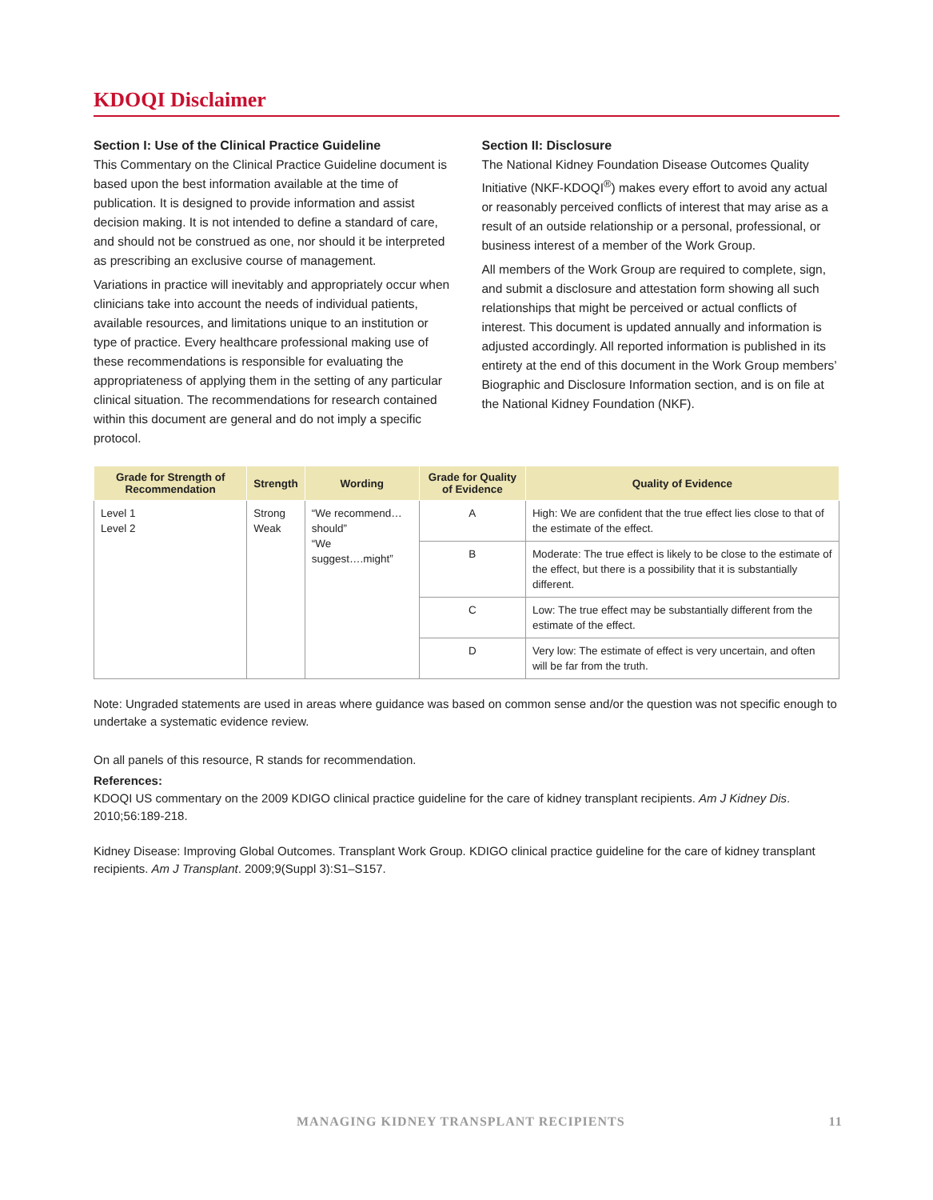KDOQI Disclaimer
Section I: Use of the Clinical Practice Guideline
This Commentary on the Clinical Practice Guideline document is based upon the best information available at the time of publication. It is designed to provide information and assist decision making. It is not intended to define a standard of care, and should not be construed as one, nor should it be interpreted as prescribing an exclusive course of management.
Variations in practice will inevitably and appropriately occur when clinicians take into account the needs of individual patients, available resources, and limitations unique to an institution or type of practice. Every healthcare professional making use of these recommendations is responsible for evaluating the appropriateness of applying them in the setting of any particular clinical situation. The recommendations for research contained within this document are general and do not imply a specific protocol.
Section II: Disclosure
The National Kidney Foundation Disease Outcomes Quality Initiative (NKF-KDOQI<sup>®</sup>) makes every effort to avoid any actual or reasonably perceived conflicts of interest that may arise as a result of an outside relationship or a personal, professional, or business interest of a member of the Work Group.
All members of the Work Group are required to complete, sign, and submit a disclosure and attestation form showing all such relationships that might be perceived or actual conflicts of interest. This document is updated annually and information is adjusted accordingly. All reported information is published in its entirety at the end of this document in the Work Group members’ Biographic and Disclosure Information section, and is on file at the National Kidney Foundation (NKF).
| Grade for Strength of Recommendation | Strength | Wording | Grade for Quality of Evidence | Quality of Evidence |
| --- | --- | --- | --- | --- |
| Level 1 Level 2 | Strong Weak | “We recommend…should” “We suggest….might” | A | High: We are confident that the true effect lies close to that of the estimate of the effect. |
| | | | B | Moderate: The true effect is likely to be close to the estimate of the effect, but there is a possibility that it is substantially different. |
| | | | C | Low: The true effect may be substantially different from the estimate of the effect. |
| | | | D | Very low: The estimate of effect is very uncertain, and often will be far from the truth. |
Note: Ungraded statements are used in areas where guidance was based on common sense and/or the question was not specific enough to undertake a systematic evidence review.
On all panels of this resource, R stands for recommendation.
References:
KDOQI US commentary on the 2009 KDIGO clinical practice guideline for the care of kidney transplant recipients. Am J Kidney Dis. 2010;56:189-218.
Kidney Disease: Improving Global Outcomes. Transplant Work Group. KDIGO clinical practice guideline for the care of kidney transplant recipients. Am J Transplant. 2009;9(Suppl 3):S1–S157.
MANAGING KIDNEY TRANSPLANT RECIPIENTS 11